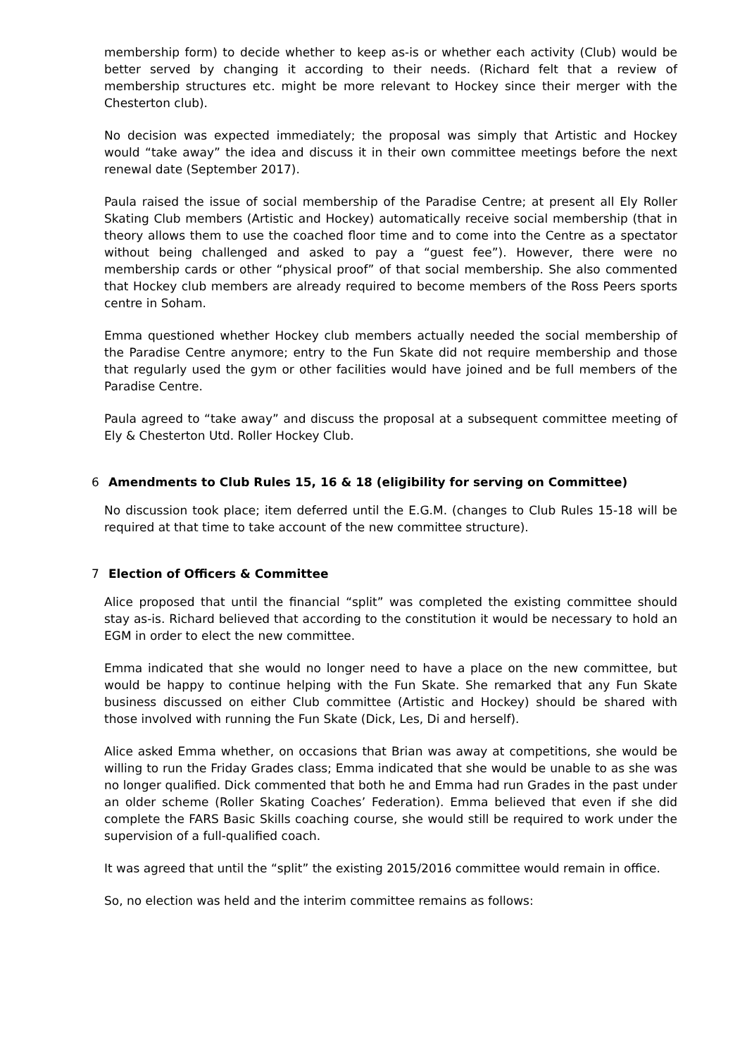membership form) to decide whether to keep as-is or whether each activity (Club) would be better served by changing it according to their needs. (Richard felt that a review of membership structures etc. might be more relevant to Hockey since their merger with the Chesterton club).
No decision was expected immediately; the proposal was simply that Artistic and Hockey would “take away” the idea and discuss it in their own committee meetings before the next renewal date (September 2017).
Paula raised the issue of social membership of the Paradise Centre; at present all Ely Roller Skating Club members (Artistic and Hockey) automatically receive social membership (that in theory allows them to use the coached floor time and to come into the Centre as a spectator without being challenged and asked to pay a “guest fee”). However, there were no membership cards or other “physical proof” of that social membership. She also commented that Hockey club members are already required to become members of the Ross Peers sports centre in Soham.
Emma questioned whether Hockey club members actually needed the social membership of the Paradise Centre anymore; entry to the Fun Skate did not require membership and those that regularly used the gym or other facilities would have joined and be full members of the Paradise Centre.
Paula agreed to “take away” and discuss the proposal at a subsequent committee meeting of Ely & Chesterton Utd. Roller Hockey Club.
6 Amendments to Club Rules 15, 16 & 18 (eligibility for serving on Committee)
No discussion took place; item deferred until the E.G.M. (changes to Club Rules 15-18 will be required at that time to take account of the new committee structure).
7 Election of Officers & Committee
Alice proposed that until the financial “split” was completed the existing committee should stay as-is. Richard believed that according to the constitution it would be necessary to hold an EGM in order to elect the new committee.
Emma indicated that she would no longer need to have a place on the new committee, but would be happy to continue helping with the Fun Skate. She remarked that any Fun Skate business discussed on either Club committee (Artistic and Hockey) should be shared with those involved with running the Fun Skate (Dick, Les, Di and herself).
Alice asked Emma whether, on occasions that Brian was away at competitions, she would be willing to run the Friday Grades class; Emma indicated that she would be unable to as she was no longer qualified. Dick commented that both he and Emma had run Grades in the past under an older scheme (Roller Skating Coaches’ Federation). Emma believed that even if she did complete the FARS Basic Skills coaching course, she would still be required to work under the supervision of a full-qualified coach.
It was agreed that until the “split” the existing 2015/2016 committee would remain in office.
So, no election was held and the interim committee remains as follows: